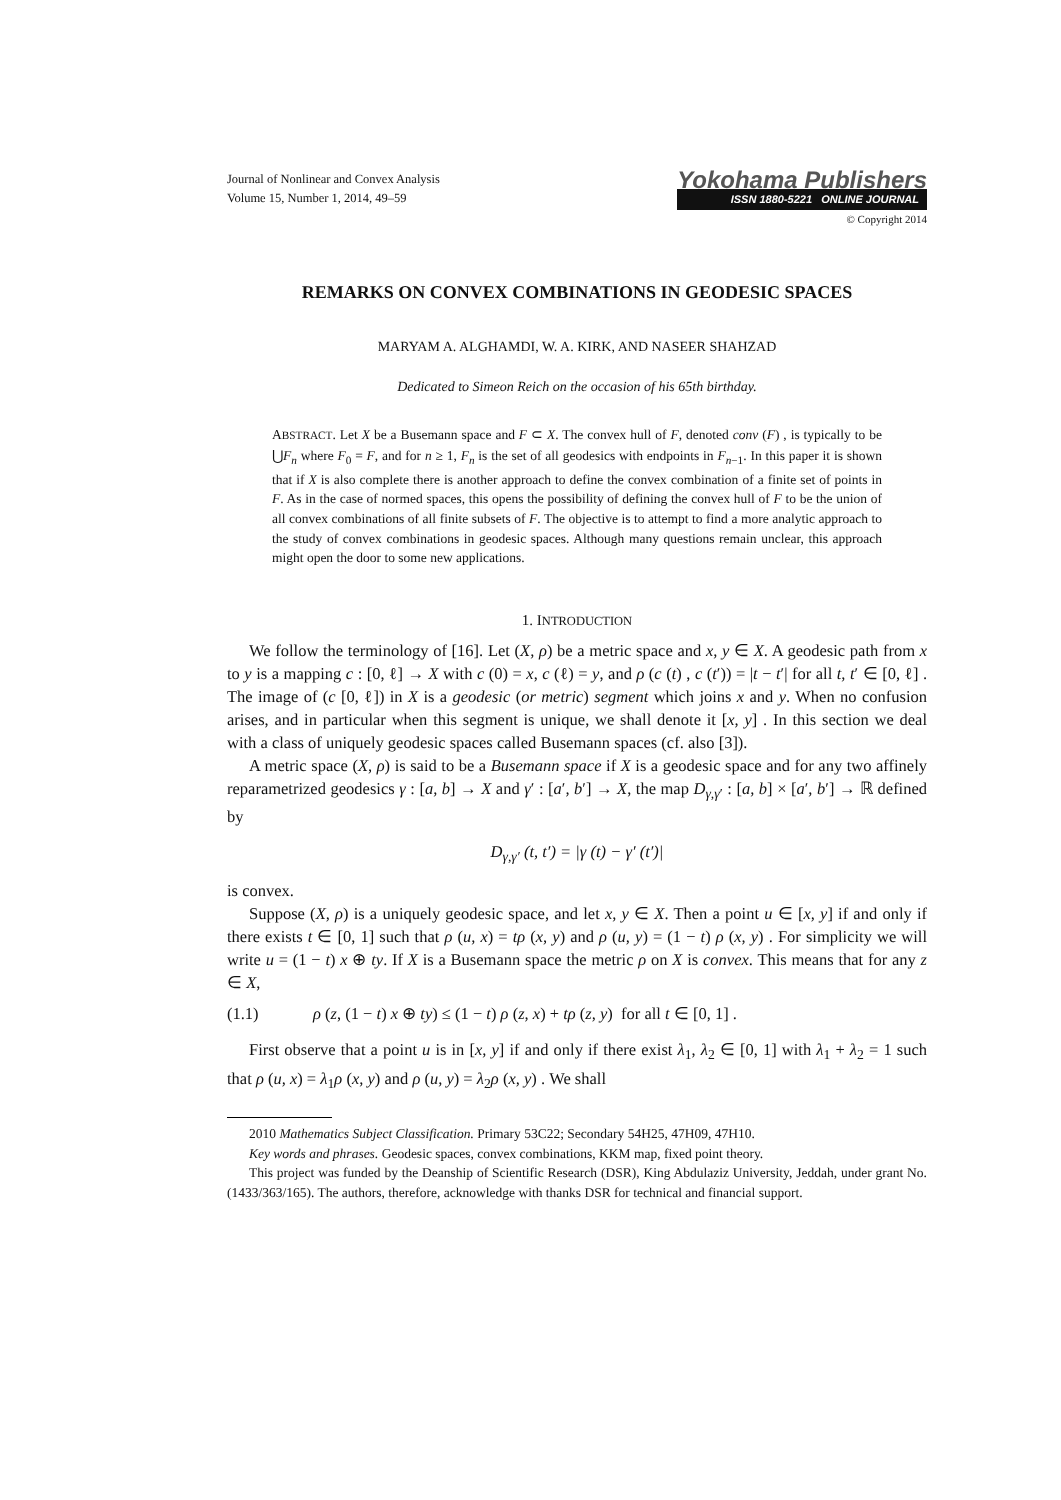Journal of Nonlinear and Convex Analysis
Volume 15, Number 1, 2014, 49–59
Yokohama Publishers
ISSN 1880-5221 ONLINE JOURNAL
© Copyright 2014
REMARKS ON CONVEX COMBINATIONS IN GEODESIC SPACES
MARYAM A. ALGHAMDI, W. A. KIRK, AND NASEER SHAHZAD
Dedicated to Simeon Reich on the occasion of his 65th birthday.
ABSTRACT. Let X be a Busemann space and F ⊂ X. The convex hull of F, denoted conv (F) , is typically to be ⋃F<sub>n</sub> where F<sub>0</sub> = F, and for n ≥ 1, F<sub>n</sub> is the set of all geodesics with endpoints in F<sub>n−1</sub>. In this paper it is shown that if X is also complete there is another approach to define the convex combination of a finite set of points in F. As in the case of normed spaces, this opens the possibility of defining the convex hull of F to be the union of all convex combinations of all finite subsets of F. The objective is to attempt to find a more analytic approach to the study of convex combinations in geodesic spaces. Although many questions remain unclear, this approach might open the door to some new applications.
1. INTRODUCTION
We follow the terminology of [16]. Let (X, ρ) be a metric space and x, y ∈ X. A geodesic path from x to y is a mapping c : [0, ℓ] → X with c (0) = x, c (ℓ) = y, and ρ (c (t) , c (t′)) = |t − t′| for all t, t′ ∈ [0, ℓ] . The image of (c [0, ℓ]) in X is a geodesic (or metric) segment which joins x and y. When no confusion arises, and in particular when this segment is unique, we shall denote it [x, y] . In this section we deal with a class of uniquely geodesic spaces called Busemann spaces (cf. also [3]).
A metric space (X, ρ) is said to be a Busemann space if X is a geodesic space and for any two affinely reparametrized geodesics γ : [a, b] → X and γ′ : [a′, b′] → X, the map D<sub>γ,γ′</sub> : [a, b] × [a′, b′] → ℝ defined by
D<sub>γ,γ′</sub> (t, t′) = |γ (t) − γ′ (t′)|
is convex.
Suppose (X, ρ) is a uniquely geodesic space, and let x, y ∈ X. Then a point u ∈ [x, y] if and only if there exists t ∈ [0, 1] such that ρ (u, x) = tρ (x, y) and ρ (u, y) = (1 − t) ρ (x, y) . For simplicity we will write u = (1 − t) x ⊕ ty. If X is a Busemann space the metric ρ on X is convex. This means that for any z ∈ X,
(1.1) ρ (z, (1 − t) x ⊕ ty) ≤ (1 − t) ρ (z, x) + tρ (z, y) for all t ∈ [0, 1] .
First observe that a point u is in [x, y] if and only if there exist λ<sub>1</sub>, λ<sub>2</sub> ∈ [0, 1] with λ<sub>1</sub> + λ<sub>2</sub> = 1 such that ρ (u, x) = λ<sub>1</sub>ρ (x, y) and ρ (u, y) = λ<sub>2</sub>ρ (x, y) . We shall
2010 Mathematics Subject Classification. Primary 53C22; Secondary 54H25, 47H09, 47H10.
Key words and phrases. Geodesic spaces, convex combinations, KKM map, fixed point theory.
This project was funded by the Deanship of Scientific Research (DSR), King Abdulaziz University, Jeddah, under grant No.(1433/363/165). The authors, therefore, acknowledge with thanks DSR for technical and financial support.